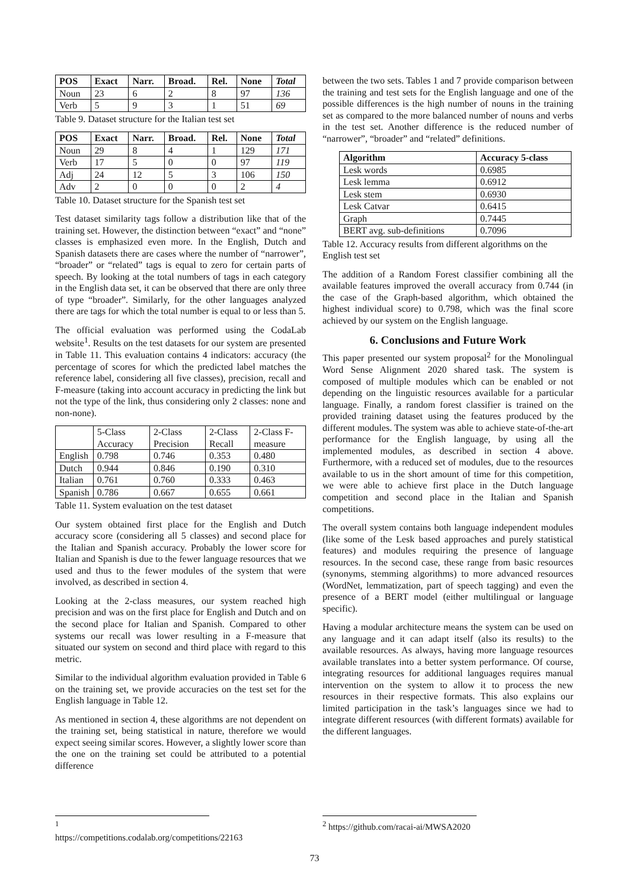| POS | Exact | Narr. | Broad. | Rel. | None | Total |
| --- | --- | --- | --- | --- | --- | --- |
| Noun | 23 | 6 | 2 | 8 | 97 | 136 |
| Verb | 5 | 9 | 3 | 1 | 51 | 69 |
Table 9. Dataset structure for the Italian test set
| POS | Exact | Narr. | Broad. | Rel. | None | Total |
| --- | --- | --- | --- | --- | --- | --- |
| Noun | 29 | 8 | 4 | 1 | 129 | 171 |
| Verb | 17 | 5 | 0 | 0 | 97 | 119 |
| Adj | 24 | 12 | 5 | 3 | 106 | 150 |
| Adv | 2 | 0 | 0 | 0 | 2 | 4 |
Table 10. Dataset structure for the Spanish test set
Test dataset similarity tags follow a distribution like that of the training set. However, the distinction between “exact” and “none” classes is emphasized even more. In the English, Dutch and Spanish datasets there are cases where the number of “narrower”, “broader” or “related” tags is equal to zero for certain parts of speech. By looking at the total numbers of tags in each category in the English data set, it can be observed that there are only three of type “broader”. Similarly, for the other languages analyzed there are tags for which the total number is equal to or less than 5.
The official evaluation was performed using the CodaLab website<sup>1</sup>. Results on the test datasets for our system are presented in Table 11. This evaluation contains 4 indicators: accuracy (the percentage of scores for which the predicted label matches the reference label, considering all five classes), precision, recall and F-measure (taking into account accuracy in predicting the link but not the type of the link, thus considering only 2 classes: none and non-none).
| | 5-Class Accuracy | 2-Class Precision | 2-Class Recall | 2-Class F-measure |
| English | 0.798 | 0.746 | 0.353 | 0.480 |
| Dutch | 0.944 | 0.846 | 0.190 | 0.310 |
| Italian | 0.761 | 0.760 | 0.333 | 0.463 |
| Spanish | 0.786 | 0.667 | 0.655 | 0.661 |
Table 11. System evaluation on the test dataset
Our system obtained first place for the English and Dutch accuracy score (considering all 5 classes) and second place for the Italian and Spanish accuracy. Probably the lower score for Italian and Spanish is due to the fewer language resources that we used and thus to the fewer modules of the system that were involved, as described in section 4.
Looking at the 2-class measures, our system reached high precision and was on the first place for English and Dutch and on the second place for Italian and Spanish. Compared to other systems our recall was lower resulting in a F-measure that situated our system on second and third place with regard to this metric.
Similar to the individual algorithm evaluation provided in Table 6 on the training set, we provide accuracies on the test set for the English language in Table 12.
As mentioned in section 4, these algorithms are not dependent on the training set, being statistical in nature, therefore we would expect seeing similar scores. However, a slightly lower score than the one on the training set could be attributed to a potential difference
between the two sets. Tables 1 and 7 provide comparison between the training and test sets for the English language and one of the possible differences is the high number of nouns in the training set as compared to the more balanced number of nouns and verbs in the test set. Another difference is the reduced number of “narrower”, “broader” and “related” definitions.
| Algorithm | Accuracy 5-class |
| --- | --- |
| Lesk words | 0.6985 |
| Lesk lemma | 0.6912 |
| Lesk stem | 0.6930 |
| Lesk Catvar | 0.6415 |
| Graph | 0.7445 |
| BERT avg. sub-definitions | 0.7096 |
Table 12. Accuracy results from different algorithms on the English test set
The addition of a Random Forest classifier combining all the available features improved the overall accuracy from 0.744 (in the case of the Graph-based algorithm, which obtained the highest individual score) to 0.798, which was the final score achieved by our system on the English language.
6. Conclusions and Future Work
This paper presented our system proposal<sup>2</sup> for the Monolingual Word Sense Alignment 2020 shared task. The system is composed of multiple modules which can be enabled or not depending on the linguistic resources available for a particular language. Finally, a random forest classifier is trained on the provided training dataset using the features produced by the different modules. The system was able to achieve state-of-the-art performance for the English language, by using all the implemented modules, as described in section 4 above. Furthermore, with a reduced set of modules, due to the resources available to us in the short amount of time for this competition, we were able to achieve first place in the Dutch language competition and second place in the Italian and Spanish competitions.
The overall system contains both language independent modules (like some of the Lesk based approaches and purely statistical features) and modules requiring the presence of language resources. In the second case, these range from basic resources (synonyms, stemming algorithms) to more advanced resources (WordNet, lemmatization, part of speech tagging) and even the presence of a BERT model (either multilingual or language specific).
Having a modular architecture means the system can be used on any language and it can adapt itself (also its results) to the available resources. As always, having more language resources available translates into a better system performance. Of course, integrating resources for additional languages requires manual intervention on the system to allow it to process the new resources in their respective formats. This also explains our limited participation in the task’s languages since we had to integrate different resources (with different formats) available for the different languages.
<sup>1</sup> https://competitions.codalab.org/competitions/22163
<sup>2</sup> https://github.com/racai-ai/MWSA2020
73